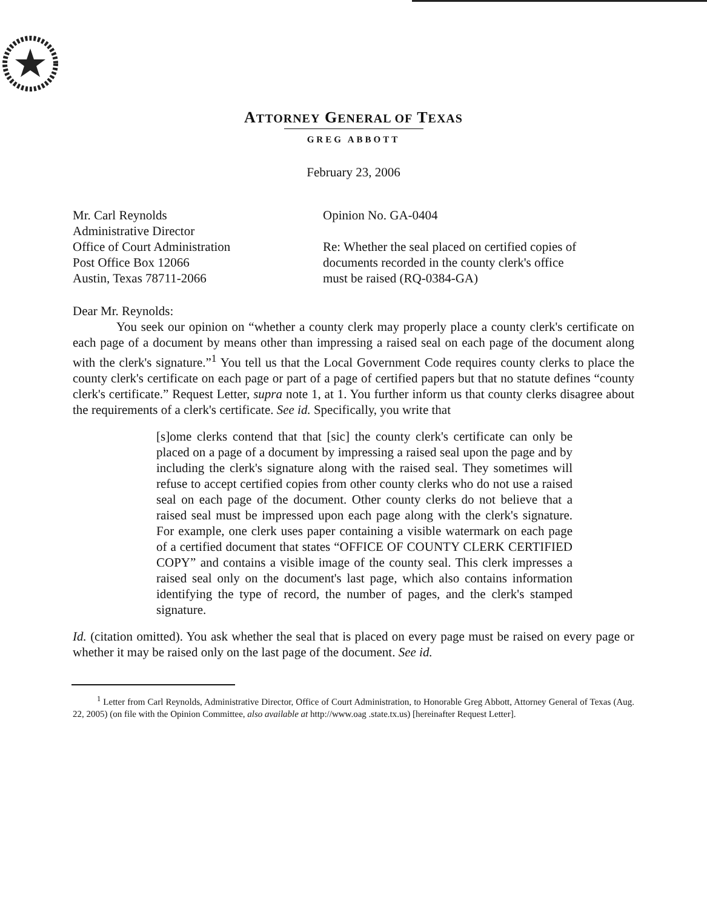ATTORNEY GENERAL OF TEXAS
GREG ABBOTT
February 23, 2006
Mr. Carl Reynolds
Administrative Director
Office of Court Administration
Post Office Box 12066
Austin, Texas 78711-2066
Opinion No. GA-0404
Re: Whether the seal placed on certified copies of documents recorded in the county clerk's office must be raised (RQ-0384-GA)
Dear Mr. Reynolds:
You seek our opinion on “whether a county clerk may properly place a county clerk's certificate on each page of a document by means other than impressing a raised seal on each page of the document along with the clerk's signature.”<sup>1</sup> You tell us that the Local Government Code requires county clerks to place the county clerk's certificate on each page or part of a page of certified papers but that no statute defines “county clerk's certificate.” Request Letter, supra note 1, at 1. You further inform us that county clerks disagree about the requirements of a clerk's certificate. See id. Specifically, you write that
[s]ome clerks contend that that [sic] the county clerk's certificate can only be placed on a page of a document by impressing a raised seal upon the page and by including the clerk's signature along with the raised seal. They sometimes will refuse to accept certified copies from other county clerks who do not use a raised seal on each page of the document. Other county clerks do not believe that a raised seal must be impressed upon each page along with the clerk's signature. For example, one clerk uses paper containing a visible watermark on each page of a certified document that states “OFFICE OF COUNTY CLERK CERTIFIED COPY” and contains a visible image of the county seal. This clerk impresses a raised seal only on the document's last page, which also contains information identifying the type of record, the number of pages, and the clerk's stamped signature.
Id. (citation omitted). You ask whether the seal that is placed on every page must be raised on every page or whether it may be raised only on the last page of the document. See id.
<sup>1</sup> Letter from Carl Reynolds, Administrative Director, Office of Court Administration, to Honorable Greg Abbott, Attorney General of Texas (Aug. 22, 2005) (on file with the Opinion Committee, also available at http://www.oag .state.tx.us) [hereinafter Request Letter].